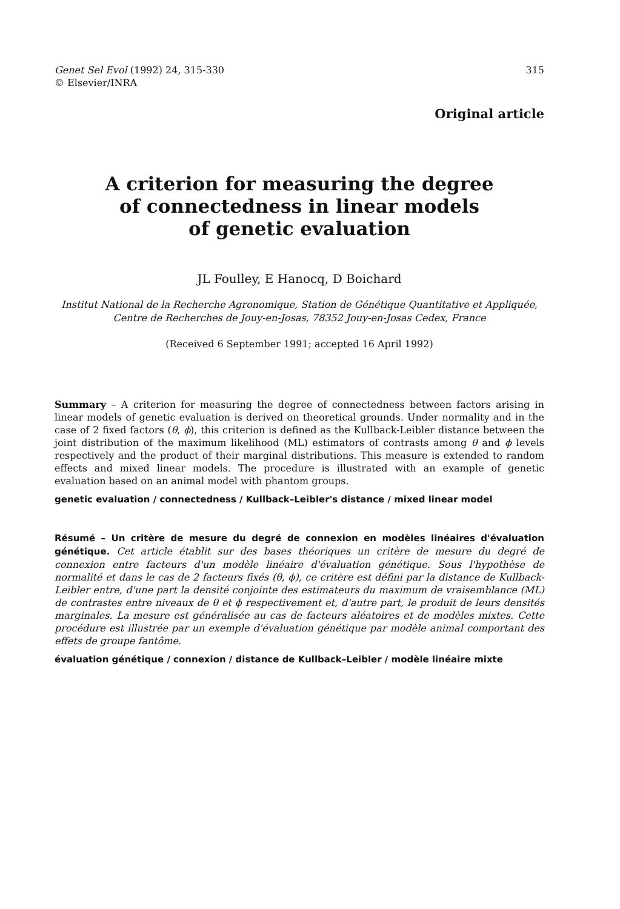Genet Sel Evol (1992) 24, 315-330
© Elsevier/INRA
315
Original article
A criterion for measuring the degree
of connectedness in linear models
of genetic evaluation
JL Foulley, E Hanocq, D Boichard
Institut National de la Recherche Agronomique, Station de Génétique Quantitative et Appliquée, Centre de Recherches de Jouy-en-Josas, 78352 Jouy-en-Josas Cedex, France
(Received 6 September 1991; accepted 16 April 1992)
Summary – A criterion for measuring the degree of connectedness between factors arising in linear models of genetic evaluation is derived on theoretical grounds. Under normality and in the case of 2 fixed factors (θ, ϕ), this criterion is defined as the Kullback-Leibler distance between the joint distribution of the maximum likelihood (ML) estimators of contrasts among θ and ϕ levels respectively and the product of their marginal distributions. This measure is extended to random effects and mixed linear models. The procedure is illustrated with an example of genetic evaluation based on an animal model with phantom groups.
genetic evaluation / connectedness / Kullback–Leibler's distance / mixed linear model
Résumé – Un critère de mesure du degré de connexion en modèles linéaires d'évaluation génétique. Cet article établit sur des bases théoriques un critère de mesure du degré de connexion entre facteurs d'un modèle linéaire d'évaluation génétique. Sous l'hypothèse de normalité et dans le cas de 2 facteurs fixés (θ, ϕ), ce critère est défini par la distance de Kullback-Leibler entre, d'une part la densité conjointe des estimateurs du maximum de vraisemblance (ML) de contrastes entre niveaux de θ et ϕ respectivement et, d'autre part, le produit de leurs densités marginales. La mesure est généralisée au cas de facteurs aléatoires et de modèles mixtes. Cette procédure est illustrée par un exemple d'évaluation génétique par modèle animal comportant des effets de groupe fantôme.
évaluation génétique / connexion / distance de Kullback–Leibler / modèle linéaire mixte